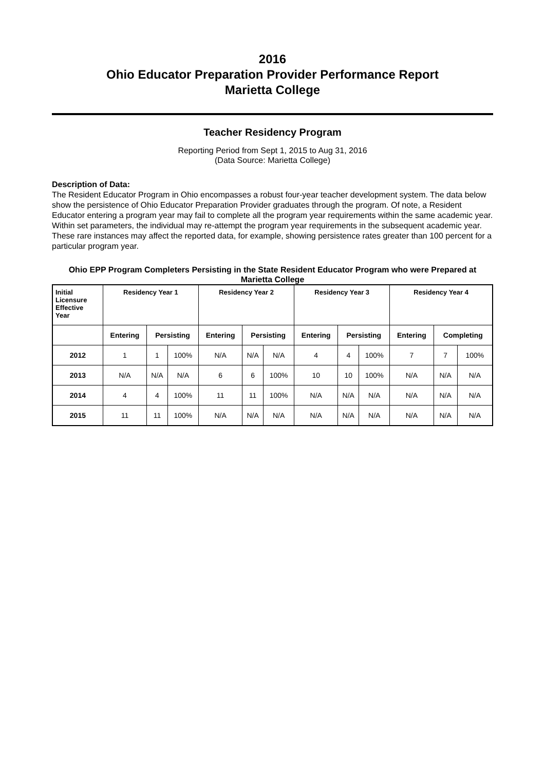2016
Ohio Educator Preparation Provider Performance Report
Marietta College
Teacher Residency Program
Reporting Period from Sept 1, 2015 to Aug 31, 2016
(Data Source: Marietta College)
Description of Data:
The Resident Educator Program in Ohio encompasses a robust four-year teacher development system. The data below show the persistence of Ohio Educator Preparation Provider graduates through the program. Of note, a Resident Educator entering a program year may fail to complete all the program year requirements within the same academic year. Within set parameters, the individual may re-attempt the program year requirements in the subsequent academic year. These rare instances may affect the reported data, for example, showing persistence rates greater than 100 percent for a particular program year.
Ohio EPP Program Completers Persisting in the State Resident Educator Program who were Prepared at Marietta College
| Initial Licensure Effective Year | Residency Year 1 | | | Residency Year 2 | | | Residency Year 3 | | | Residency Year 4 | | |
| --- | --- | --- | --- | --- | --- | --- | --- | --- | --- | --- | --- | --- |
| | Entering | Persisting | | Entering | Persisting | | Entering | Persisting | | Entering | Completing | |
| 2012 | 1 | 1 | 100% | N/A | N/A | N/A | 4 | 4 | 100% | 7 | 7 | 100% |
| 2013 | N/A | N/A | N/A | 6 | 6 | 100% | 10 | 10 | 100% | N/A | N/A | N/A |
| 2014 | 4 | 4 | 100% | 11 | 11 | 100% | N/A | N/A | N/A | N/A | N/A | N/A |
| 2015 | 11 | 11 | 100% | N/A | N/A | N/A | N/A | N/A | N/A | N/A | N/A | N/A |